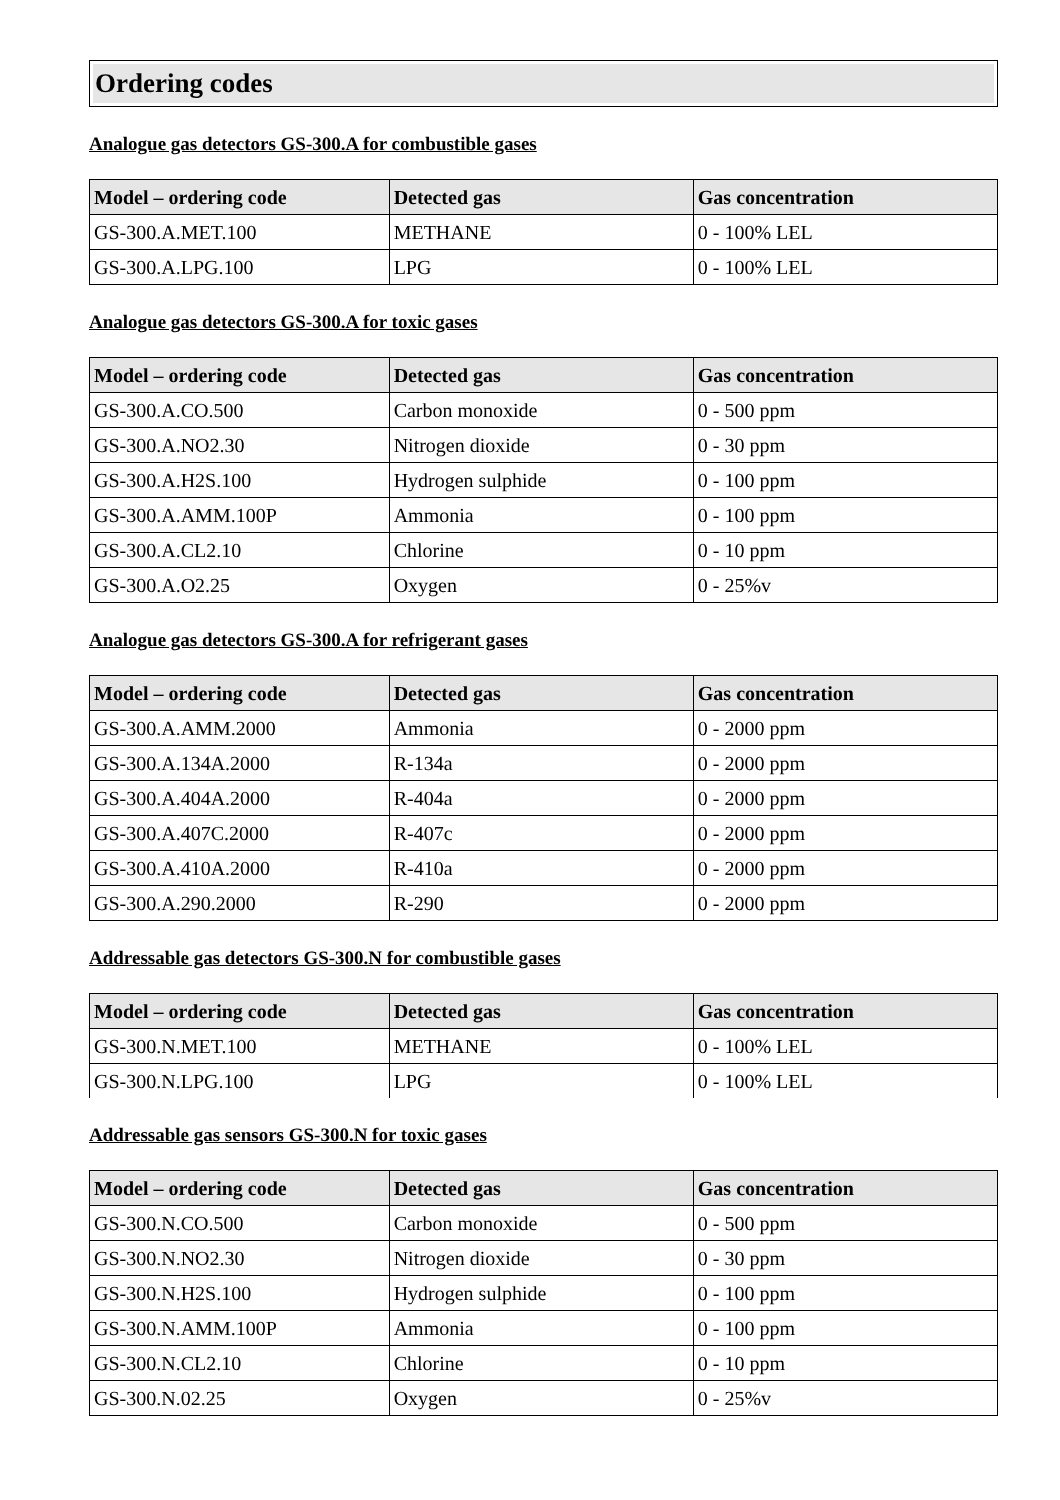Ordering codes
Analogue gas detectors GS-300.A for combustible gases
| Model – ordering code | Detected gas | Gas concentration |
| --- | --- | --- |
| GS-300.A.MET.100 | METHANE | 0 - 100% LEL |
| GS-300.A.LPG.100 | LPG | 0 - 100% LEL |
Analogue gas detectors GS-300.A for toxic gases
| Model – ordering code | Detected gas | Gas concentration |
| --- | --- | --- |
| GS-300.A.CO.500 | Carbon monoxide | 0 - 500 ppm |
| GS-300.A.NO2.30 | Nitrogen dioxide | 0 - 30 ppm |
| GS-300.A.H2S.100 | Hydrogen sulphide | 0 - 100 ppm |
| GS-300.A.AMM.100P | Ammonia | 0 - 100 ppm |
| GS-300.A.CL2.10 | Chlorine | 0 - 10 ppm |
| GS-300.A.O2.25 | Oxygen | 0 - 25%v |
Analogue gas detectors GS-300.A for refrigerant gases
| Model – ordering code | Detected gas | Gas concentration |
| --- | --- | --- |
| GS-300.A.AMM.2000 | Ammonia | 0 - 2000 ppm |
| GS-300.A.134A.2000 | R-134a | 0 - 2000 ppm |
| GS-300.A.404A.2000 | R-404a | 0 - 2000 ppm |
| GS-300.A.407C.2000 | R-407c | 0 - 2000 ppm |
| GS-300.A.410A.2000 | R-410a | 0 - 2000 ppm |
| GS-300.A.290.2000 | R-290 | 0 - 2000 ppm |
Addressable gas detectors GS-300.N for combustible gases
| Model – ordering code | Detected gas | Gas concentration |
| --- | --- | --- |
| GS-300.N.MET.100 | METHANE | 0 - 100% LEL |
| GS-300.N.LPG.100 | LPG | 0 - 100% LEL |
Addressable gas sensors GS-300.N for toxic gases
| Model – ordering code | Detected gas | Gas concentration |
| --- | --- | --- |
| GS-300.N.CO.500 | Carbon monoxide | 0 - 500 ppm |
| GS-300.N.NO2.30 | Nitrogen dioxide | 0 - 30 ppm |
| GS-300.N.H2S.100 | Hydrogen sulphide | 0 - 100 ppm |
| GS-300.N.AMM.100P | Ammonia | 0 - 100 ppm |
| GS-300.N.CL2.10 | Chlorine | 0 - 10 ppm |
| GS-300.N.02.25 | Oxygen | 0 - 25%v |